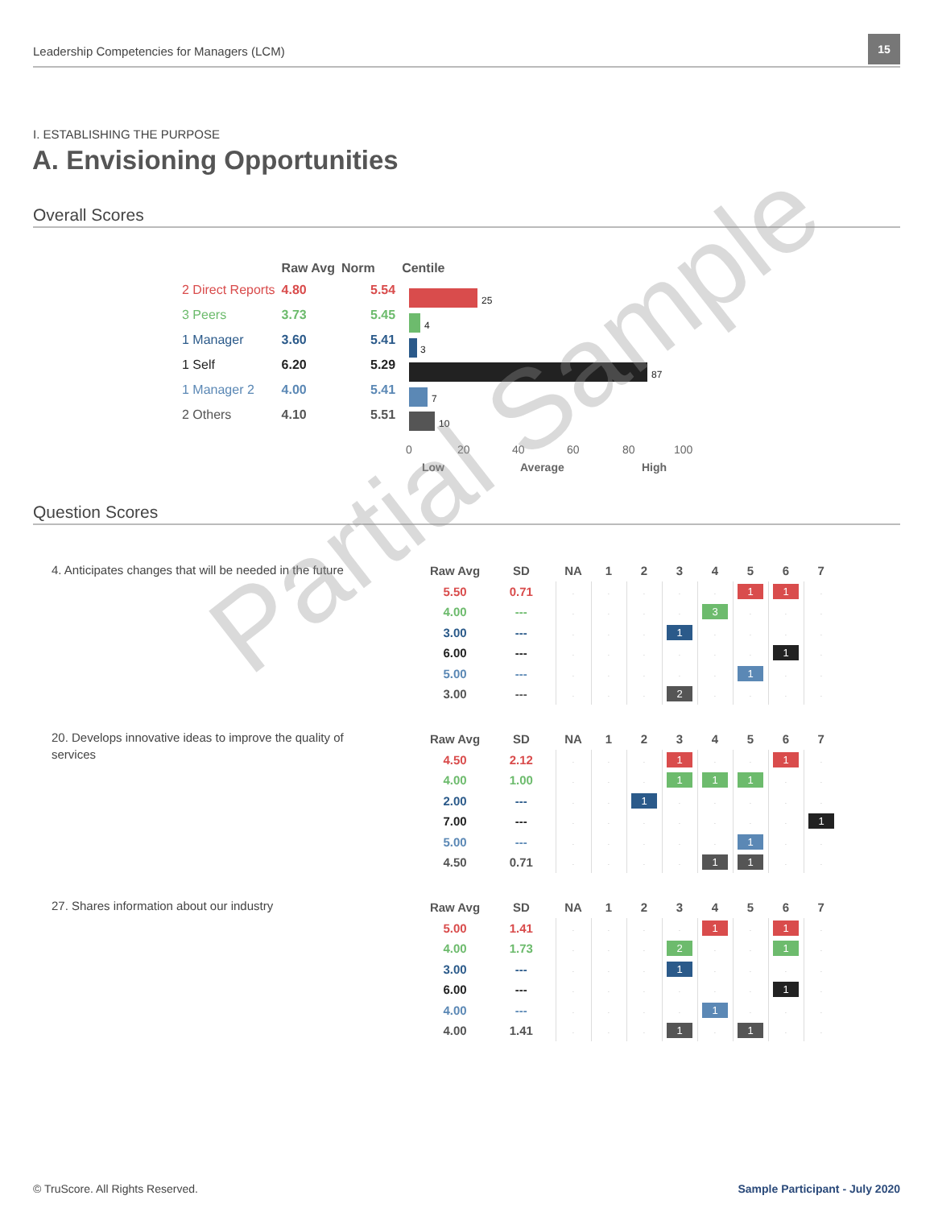Leadership Competencies for Managers (LCM)
15
I. ESTABLISHING THE PURPOSE
A. Envisioning Opportunities
Overall Scores
| | Raw Avg | Norm | Centile |
| --- | --- | --- | --- |
| 2 Direct Reports | 4.80 | 5.54 | |
| 3 Peers | 3.73 | 5.45 | |
| 1 Manager | 3.60 | 5.41 | |
| 1 Self | 6.20 | 5.29 | |
| 1 Manager 2 | 4.00 | 5.41 | |
| 2 Others | 4.10 | 5.51 | |
25
4
3
87
7
10
0 20 40 60 80 100
Low Average High
Question Scores
4. Anticipates changes that will be needed in the future
| Raw Avg | SD | NA | 1 | 2 | 3 | 4 | 5 | 6 | 7 |
| --- | --- | --- | --- | --- | --- | --- | --- | --- | --- |
| 5.50 | 0.71 | . | . | . | . | . | 1 | 1 | . |
| 4.00 | --- | . | . | . | . | 3 | . | . | . |
| 3.00 | --- | . | . | . | 1 | . | . | . | . |
| 6.00 | --- | . | . | . | . | . | . | 1 | . |
| 5.00 | --- | . | . | . | . | . | 1 | . | . |
| 3.00 | --- | . | . | . | 2 | . | . | . | . |
20. Develops innovative ideas to improve the quality of services
| Raw Avg | SD | NA | 1 | 2 | 3 | 4 | 5 | 6 | 7 |
| --- | --- | --- | --- | --- | --- | --- | --- | --- | --- |
| 4.50 | 2.12 | . | . | . | 1 | . | . | 1 | . |
| 4.00 | 1.00 | . | . | . | 1 | 1 | 1 | . | . |
| 2.00 | --- | . | . | 1 | . | . | . | . | . |
| 7.00 | --- | . | . | . | . | . | . | . | 1 |
| 5.00 | --- | . | . | . | . | . | 1 | . | . |
| 4.50 | 0.71 | . | . | . | . | 1 | 1 | . | . |
27. Shares information about our industry
| Raw Avg | SD | NA | 1 | 2 | 3 | 4 | 5 | 6 | 7 |
| --- | --- | --- | --- | --- | --- | --- | --- | --- | --- |
| 5.00 | 1.41 | . | . | . | . | 1 | . | 1 | . |
| 4.00 | 1.73 | . | . | . | 2 | . | . | 1 | . |
| 3.00 | --- | . | . | . | 1 | . | . | . | . |
| 6.00 | --- | . | . | . | . | . | . | 1 | . |
| 4.00 | --- | . | . | . | . | 1 | . | . | . |
| 4.00 | 1.41 | . | . | . | 1 | . | 1 | . | . |
Partial Sample
© TruScore. All Rights Reserved.
Sample Participant - July 2020